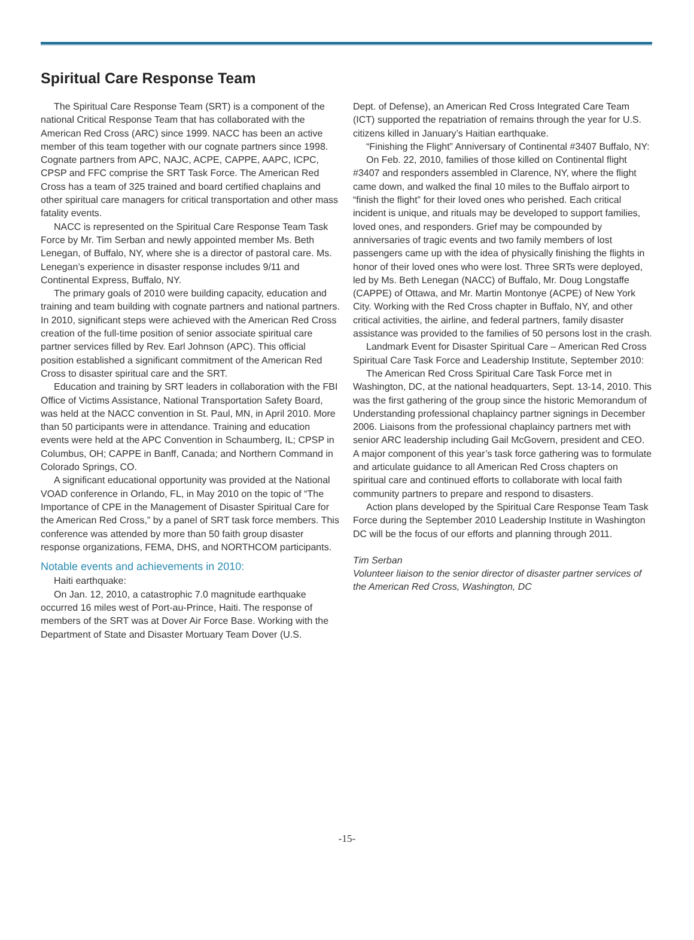Spiritual Care Response Team
The Spiritual Care Response Team (SRT) is a component of the national Critical Response Team that has collaborated with the American Red Cross (ARC) since 1999. NACC has been an active member of this team together with our cognate partners since 1998. Cognate partners from APC, NAJC, ACPE, CAPPE, AAPC, ICPC, CPSP and FFC comprise the SRT Task Force. The American Red Cross has a team of 325 trained and board certified chaplains and other spiritual care managers for critical transportation and other mass fatality events.
NACC is represented on the Spiritual Care Response Team Task Force by Mr. Tim Serban and newly appointed member Ms. Beth Lenegan, of Buffalo, NY, where she is a director of pastoral care. Ms. Lenegan’s experience in disaster response includes 9/11 and Continental Express, Buffalo, NY.
The primary goals of 2010 were building capacity, education and training and team building with cognate partners and national partners. In 2010, significant steps were achieved with the American Red Cross creation of the full-time position of senior associate spiritual care partner services filled by Rev. Earl Johnson (APC). This official position established a significant commitment of the American Red Cross to disaster spiritual care and the SRT.
Education and training by SRT leaders in collaboration with the FBI Office of Victims Assistance, National Transportation Safety Board, was held at the NACC convention in St. Paul, MN, in April 2010. More than 50 participants were in attendance. Training and education events were held at the APC Convention in Schaumberg, IL; CPSP in Columbus, OH; CAPPE in Banff, Canada; and Northern Command in Colorado Springs, CO.
A significant educational opportunity was provided at the National VOAD conference in Orlando, FL, in May 2010 on the topic of “The Importance of CPE in the Management of Disaster Spiritual Care for the American Red Cross,” by a panel of SRT task force members. This conference was attended by more than 50 faith group disaster response organizations, FEMA, DHS, and NORTHCOM participants.
Notable events and achievements in 2010:
Haiti earthquake:
On Jan. 12, 2010, a catastrophic 7.0 magnitude earthquake occurred 16 miles west of Port-au-Prince, Haiti. The response of members of the SRT was at Dover Air Force Base. Working with the Department of State and Disaster Mortuary Team Dover (U.S.
Dept. of Defense), an American Red Cross Integrated Care Team (ICT) supported the repatriation of remains through the year for U.S. citizens killed in January’s Haitian earthquake.
“Finishing the Flight” Anniversary of Continental #3407 Buffalo, NY:
On Feb. 22, 2010, families of those killed on Continental flight #3407 and responders assembled in Clarence, NY, where the flight came down, and walked the final 10 miles to the Buffalo airport to “finish the flight” for their loved ones who perished. Each critical incident is unique, and rituals may be developed to support families, loved ones, and responders. Grief may be compounded by anniversaries of tragic events and two family members of lost passengers came up with the idea of physically finishing the flights in honor of their loved ones who were lost. Three SRTs were deployed, led by Ms. Beth Lenegan (NACC) of Buffalo, Mr. Doug Longstaffe (CAPPE) of Ottawa, and Mr. Martin Montonye (ACPE) of New York City. Working with the Red Cross chapter in Buffalo, NY, and other critical activities, the airline, and federal partners, family disaster assistance was provided to the families of 50 persons lost in the crash.
Landmark Event for Disaster Spiritual Care – American Red Cross Spiritual Care Task Force and Leadership Institute, September 2010:
The American Red Cross Spiritual Care Task Force met in Washington, DC, at the national headquarters, Sept. 13-14, 2010. This was the first gathering of the group since the historic Memorandum of Understanding professional chaplaincy partner signings in December 2006. Liaisons from the professional chaplaincy partners met with senior ARC leadership including Gail McGovern, president and CEO. A major component of this year’s task force gathering was to formulate and articulate guidance to all American Red Cross chapters on spiritual care and continued efforts to collaborate with local faith community partners to prepare and respond to disasters.
Action plans developed by the Spiritual Care Response Team Task Force during the September 2010 Leadership Institute in Washington DC will be the focus of our efforts and planning through 2011.
Tim Serban
Volunteer liaison to the senior director of disaster partner services of the American Red Cross, Washington, DC
-15-